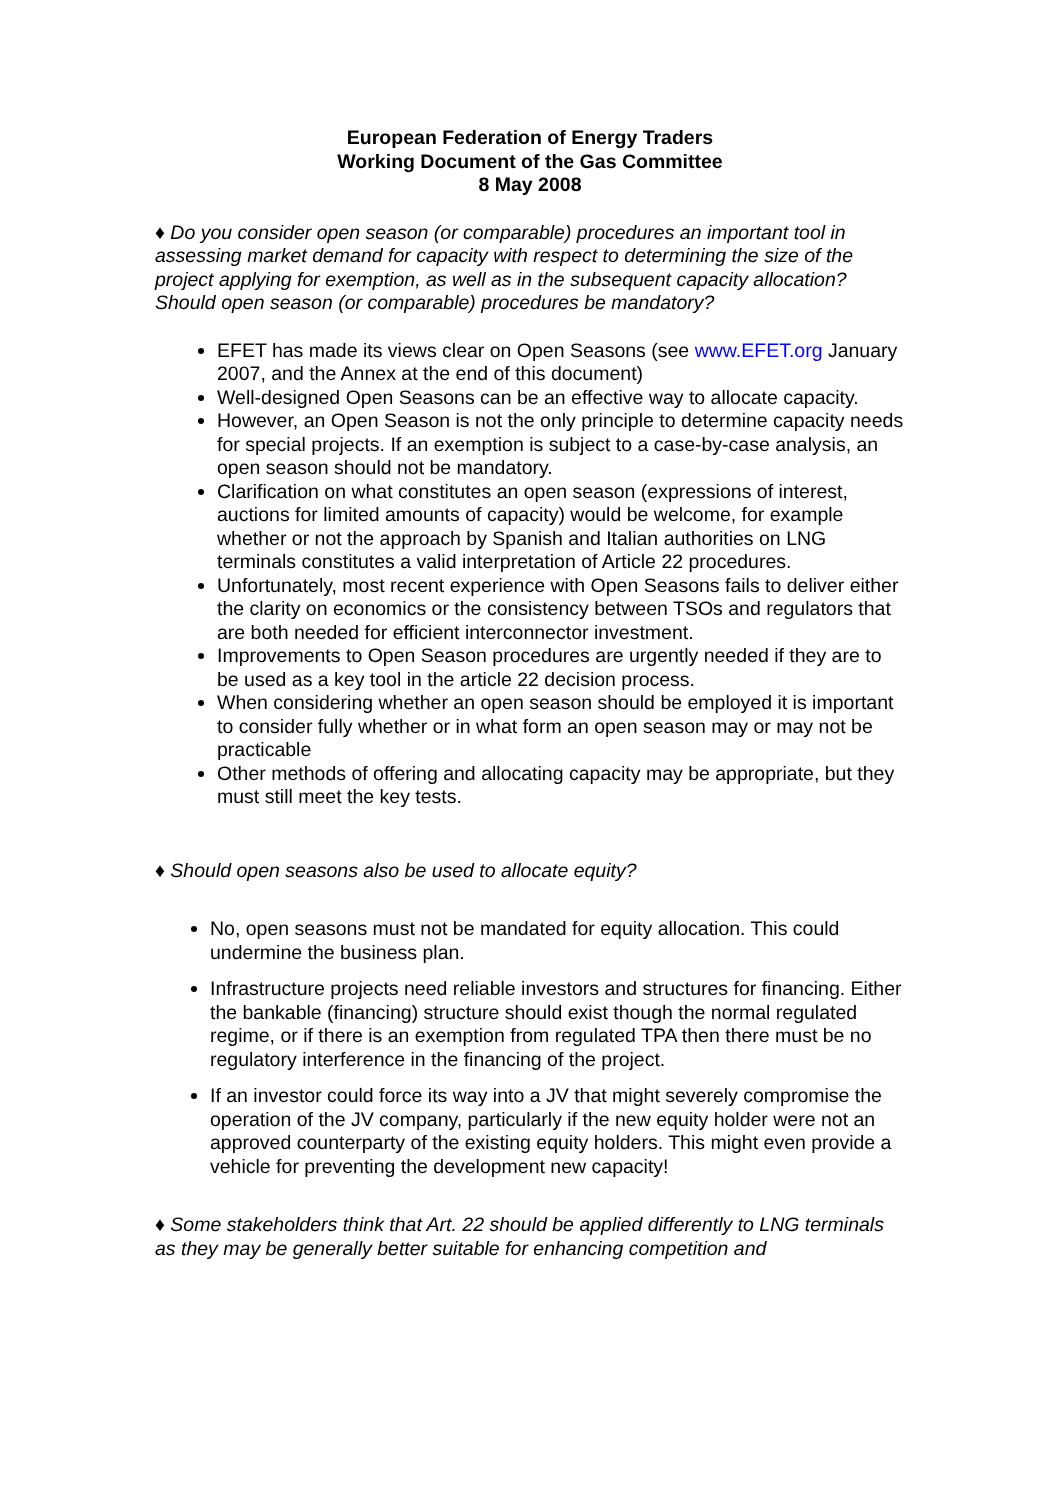European Federation of Energy Traders
Working Document of the Gas Committee
8 May 2008
♦ Do you consider open season (or comparable) procedures an important tool in assessing market demand for capacity with respect to determining the size of the project applying for exemption, as well as in the subsequent capacity allocation? Should open season (or comparable) procedures be mandatory?
EFET has made its views clear on Open Seasons (see www.EFET.org January 2007, and the Annex at the end of this document)
Well-designed Open Seasons can be an effective way to allocate capacity.
However, an Open Season is not the only principle to determine capacity needs for special projects. If an exemption is subject to a case-by-case analysis, an open season should not be mandatory.
Clarification on what constitutes an open season (expressions of interest, auctions for limited amounts of capacity) would be welcome, for example whether or not the approach by Spanish and Italian authorities on LNG terminals constitutes a valid interpretation of Article 22 procedures.
Unfortunately, most recent experience with Open Seasons fails to deliver either the clarity on economics or the consistency between TSOs and regulators that are both needed for efficient interconnector investment.
Improvements to Open Season procedures are urgently needed if they are to be used as a key tool in the article 22 decision process.
When considering whether an open season should be employed it is important to consider fully whether or in what form an open season may or may not be practicable
Other methods of offering and allocating capacity may be appropriate, but they must still meet the key tests.
♦ Should open seasons also be used to allocate equity?
No, open seasons must not be mandated for equity allocation. This could undermine the business plan.
Infrastructure projects need reliable investors and structures for financing. Either the bankable (financing) structure should exist though the normal regulated regime, or if there is an exemption from regulated TPA then there must be no regulatory interference in the financing of the project.
If an investor could force its way into a JV that might severely compromise the operation of the JV company, particularly if the new equity holder were not an approved counterparty of the existing equity holders. This might even provide a vehicle for preventing the development new capacity!
♦ Some stakeholders think that Art. 22 should be applied differently to LNG terminals as they may be generally better suitable for enhancing competition and